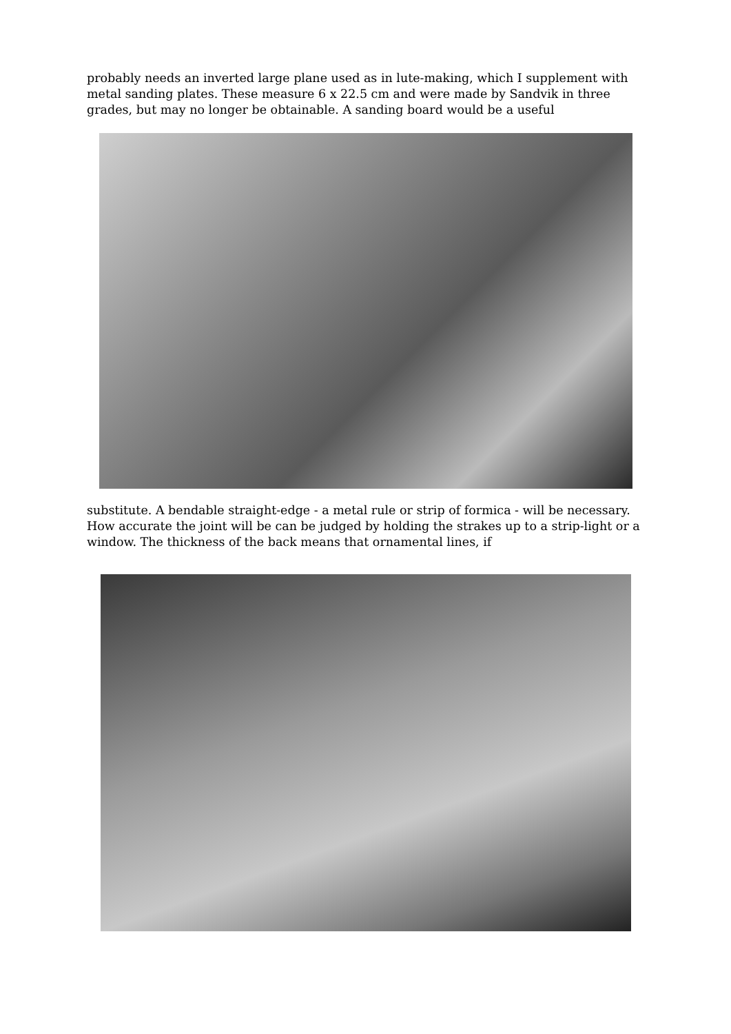probably needs an inverted large plane used as in lute-making, which I supplement with metal sanding plates. These measure 6 x 22.5 cm and were made by Sandvik in three grades, but may no longer be obtainable. A sanding board would be a useful
substitute. A bendable straight-edge - a metal rule or strip of formica - will be necessary. How accurate the joint will be can be judged by holding the strakes up to a strip-light or a window. The thickness of the back means that ornamental lines, if